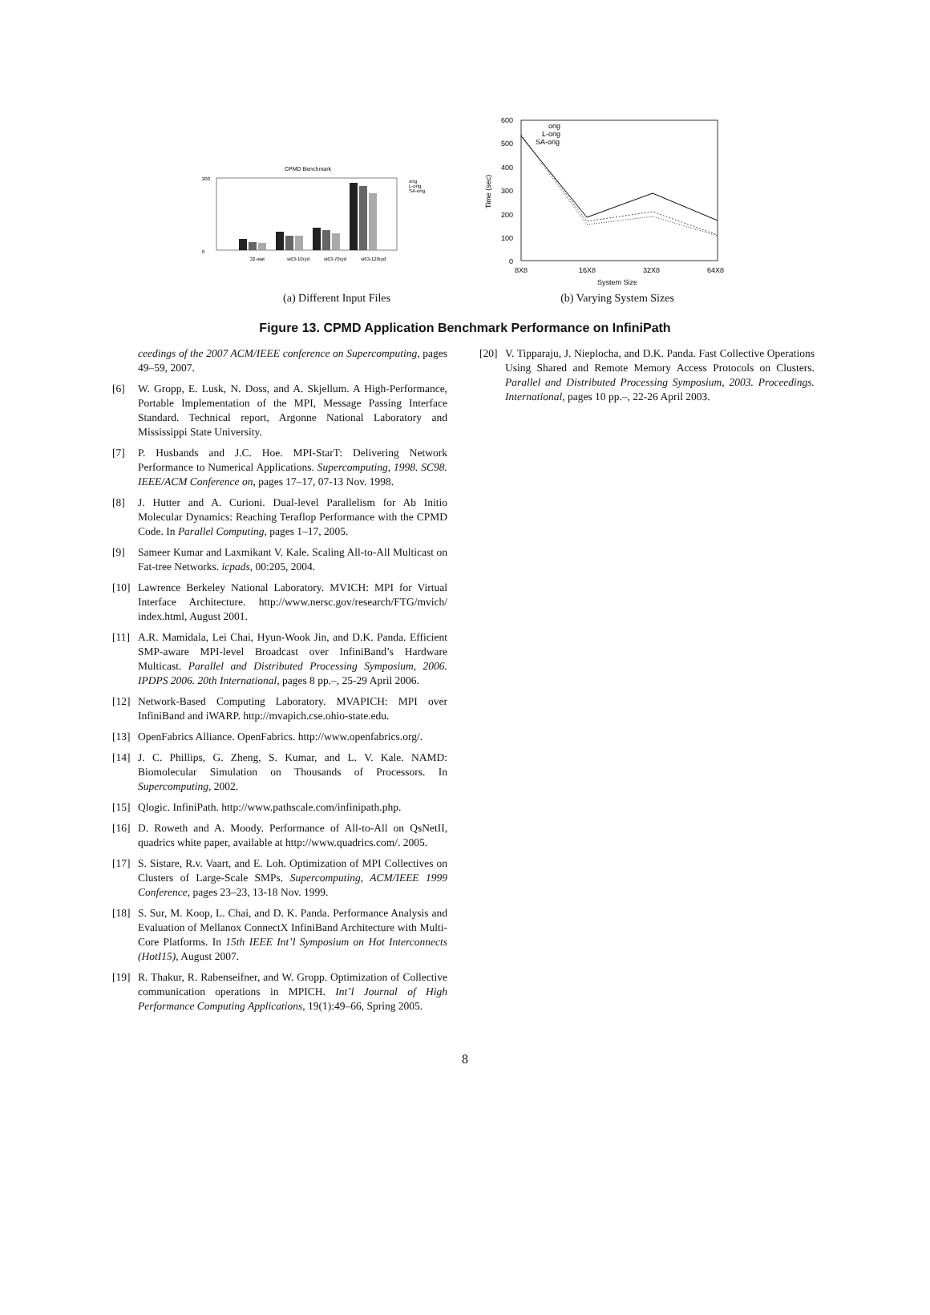CPMD Benchmark
200
0
orig
L-orig
SA-orig
32-wat
si63-10ryd
si63-70ryd
si63-120ryd
(a) Different Input Files
600
500
400
300
200
100
0
8X8
16X8
32X8
64X8
System Size
Time (sec)
orig
L-orig
SA-orig
(b) Varying System Sizes
Figure 13. CPMD Application Benchmark Performance on InfiniPath
ceedings of the 2007 ACM/IEEE conference on Supercomputing, pages 49–59, 2007.
[6] W. Gropp, E. Lusk, N. Doss, and A. Skjellum. A High-Performance, Portable Implementation of the MPI, Message Passing Interface Standard. Technical report, Argonne National Laboratory and Mississippi State University.
[7] P. Husbands and J.C. Hoe. MPI-StarT: Delivering Network Performance to Numerical Applications. Supercomputing, 1998. SC98. IEEE/ACM Conference on, pages 17–17, 07-13 Nov. 1998.
[8] J. Hutter and A. Curioni. Dual-level Parallelism for Ab Initio Molecular Dynamics: Reaching Teraflop Performance with the CPMD Code. In Parallel Computing, pages 1–17, 2005.
[9] Sameer Kumar and Laxmikant V. Kale. Scaling All-to-All Multicast on Fat-tree Networks. icpads, 00:205, 2004.
[10] Lawrence Berkeley National Laboratory. MVICH: MPI for Virtual Interface Architecture. http://www.nersc.gov/research/FTG/mvich/ index.html, August 2001.
[11] A.R. Mamidala, Lei Chai, Hyun-Wook Jin, and D.K. Panda. Efficient SMP-aware MPI-level Broadcast over InfiniBand’s Hardware Multicast. Parallel and Distributed Processing Symposium, 2006. IPDPS 2006. 20th International, pages 8 pp.–, 25-29 April 2006.
[12] Network-Based Computing Laboratory. MVAPICH: MPI over InfiniBand and iWARP. http://mvapich.cse.ohio-state.edu.
[13] OpenFabrics Alliance. OpenFabrics. http://www.openfabrics.org/.
[14] J. C. Phillips, G. Zheng, S. Kumar, and L. V. Kale. NAMD: Biomolecular Simulation on Thousands of Processors. In Supercomputing, 2002.
[15] Qlogic. InfiniPath. http://www.pathscale.com/infinipath.php.
[16] D. Roweth and A. Moody. Performance of All-to-All on QsNetII, quadrics white paper, available at http://www.quadrics.com/. 2005.
[17] S. Sistare, R.v. Vaart, and E. Loh. Optimization of MPI Collectives on Clusters of Large-Scale SMPs. Supercomputing, ACM/IEEE 1999 Conference, pages 23–23, 13-18 Nov. 1999.
[18] S. Sur, M. Koop, L. Chai, and D. K. Panda. Performance Analysis and Evaluation of Mellanox ConnectX InfiniBand Architecture with Multi-Core Platforms. In 15th IEEE Int’l Symposium on Hot Interconnects (HotI15), August 2007.
[19] R. Thakur, R. Rabenseifner, and W. Gropp. Optimization of Collective communication operations in MPICH. Int’l Journal of High Performance Computing Applications, 19(1):49–66, Spring 2005.
[20] V. Tipparaju, J. Nieplocha, and D.K. Panda. Fast Collective Operations Using Shared and Remote Memory Access Protocols on Clusters. Parallel and Distributed Processing Symposium, 2003. Proceedings. International, pages 10 pp.–, 22-26 April 2003.
8